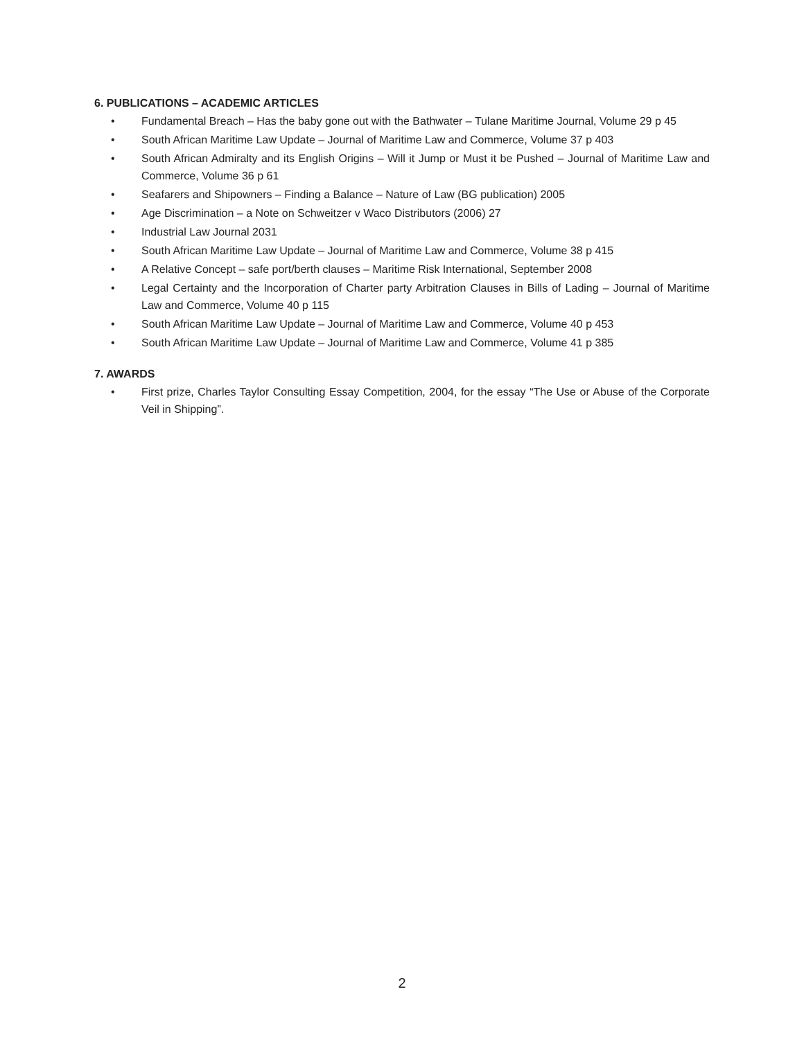6. PUBLICATIONS – ACADEMIC ARTICLES
• Fundamental Breach – Has the baby gone out with the Bathwater – Tulane Maritime Journal, Volume 29 p 45
• South African Maritime Law Update – Journal of Maritime Law and Commerce, Volume 37 p 403
• South African Admiralty and its English Origins – Will it Jump or Must it be Pushed – Journal of Maritime Law and Commerce, Volume 36 p 61
• Seafarers and Shipowners – Finding a Balance – Nature of Law (BG publication) 2005
• Age Discrimination – a Note on Schweitzer v Waco Distributors (2006) 27
• Industrial Law Journal 2031
• South African Maritime Law Update – Journal of Maritime Law and Commerce, Volume 38 p 415
• A Relative Concept – safe port/berth clauses – Maritime Risk International, September 2008
• Legal Certainty and the Incorporation of Charter party Arbitration Clauses in Bills of Lading – Journal of Maritime Law and Commerce, Volume 40 p 115
• South African Maritime Law Update – Journal of Maritime Law and Commerce, Volume 40 p 453
• South African Maritime Law Update – Journal of Maritime Law and Commerce, Volume 41 p 385
7. AWARDS
• First prize, Charles Taylor Consulting Essay Competition, 2004, for the essay “The Use or Abuse of the Corporate Veil in Shipping”.
2